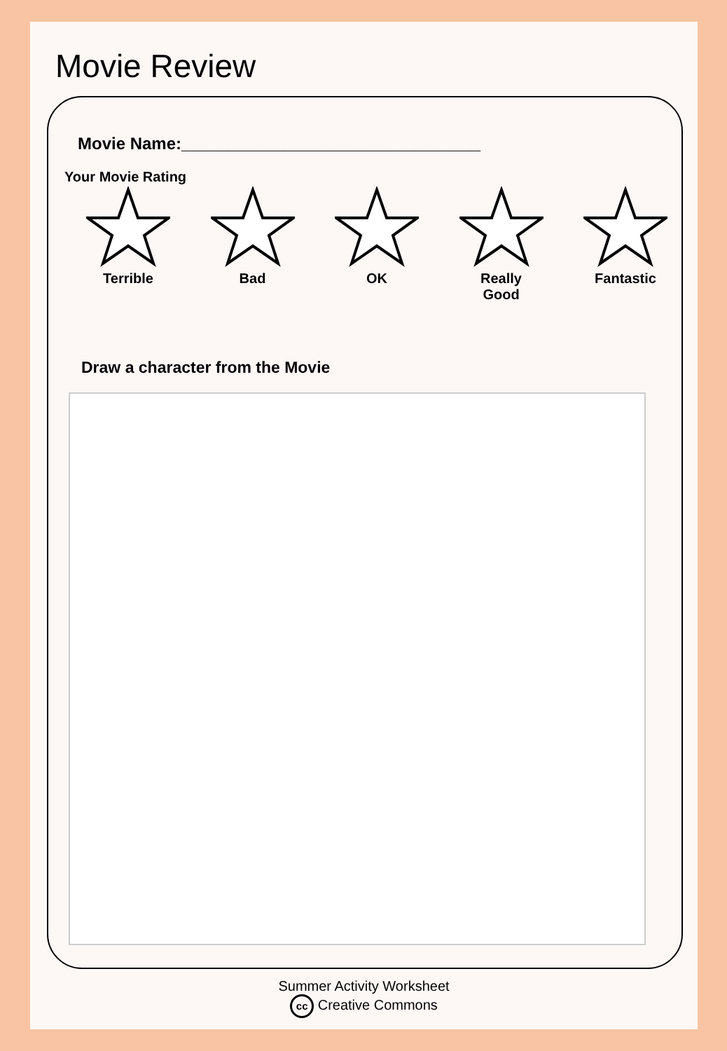Movie Review
Movie Name:________________________________
Your Movie Rating
Terrible
Bad
OK
Really
Good
Fantastic
Draw a character from the Movie
Summer Activity Worksheet
cc Creative Commons